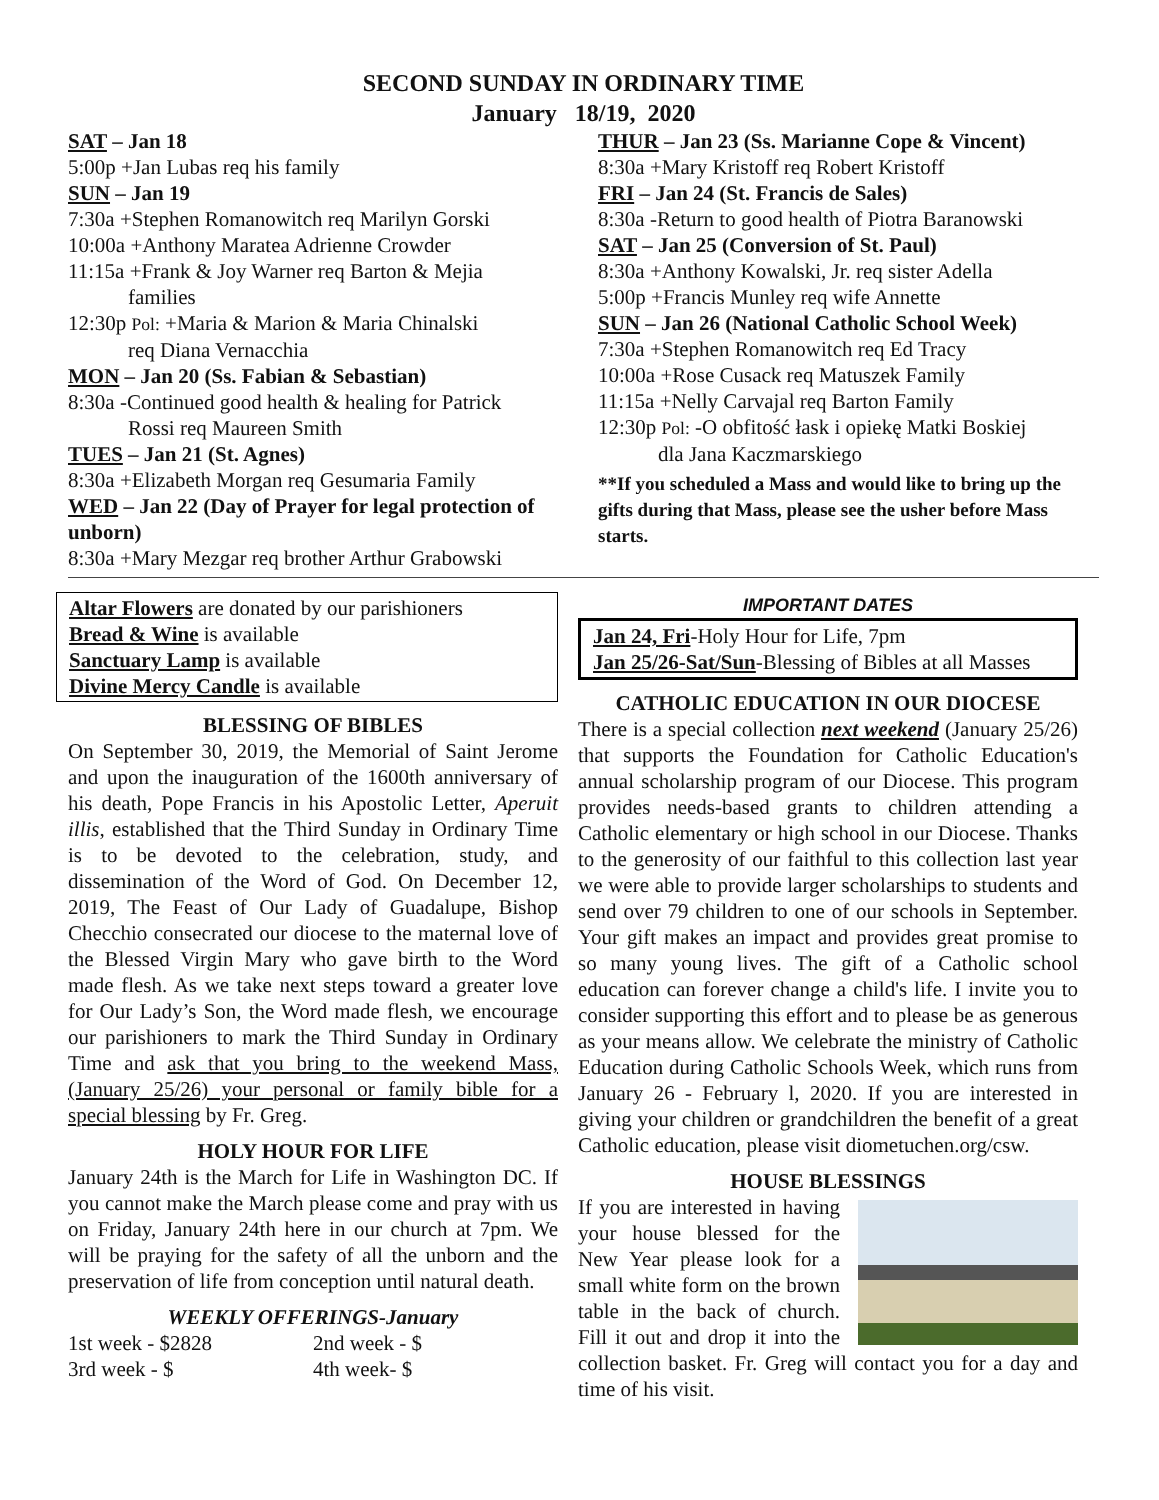SECOND SUNDAY IN ORDINARY TIME
January 18/19, 2020
SAT – Jan 18
5:00p +Jan Lubas req his family
SUN – Jan 19
7:30a +Stephen Romanowitch req Marilyn Gorski
10:00a +Anthony Maratea Adrienne Crowder
11:15a +Frank & Joy Warner req Barton & Mejia
families
12:30p Pol: +Maria & Marion & Maria Chinalski
req Diana Vernacchia
MON – Jan 20 (Ss. Fabian & Sebastian)
8:30a -Continued good health & healing for Patrick
Rossi req Maureen Smith
TUES – Jan 21 (St. Agnes)
8:30a +Elizabeth Morgan req Gesumaria Family
WED – Jan 22 (Day of Prayer for legal protection of unborn)
8:30a +Mary Mezgar req brother Arthur Grabowski
THUR – Jan 23 (Ss. Marianne Cope & Vincent)
8:30a +Mary Kristoff req Robert Kristoff
FRI – Jan 24 (St. Francis de Sales)
8:30a -Return to good health of Piotra Baranowski
SAT – Jan 25 (Conversion of St. Paul)
8:30a +Anthony Kowalski, Jr. req sister Adella
5:00p +Francis Munley req wife Annette
SUN – Jan 26 (National Catholic School Week)
7:30a +Stephen Romanowitch req Ed Tracy
10:00a +Rose Cusack req Matuszek Family
11:15a +Nelly Carvajal req Barton Family
12:30p Pol: -O obfitość łask i opiekę Matki Boskiej
dla Jana Kaczmarskiego
**If you scheduled a Mass and would like to bring up the gifts during that Mass, please see the usher before Mass starts.
Altar Flowers are donated by our parishioners
Bread & Wine is available
Sanctuary Lamp is available
Divine Mercy Candle is available
BLESSING OF BIBLES
On September 30, 2019, the Memorial of Saint Jerome and upon the inauguration of the 1600th anniversary of his death, Pope Francis in his Apostolic Letter, Aperuit illis, established that the Third Sunday in Ordinary Time is to be devoted to the celebration, study, and dissemination of the Word of God. On December 12, 2019, The Feast of Our Lady of Guadalupe, Bishop Checchio consecrated our diocese to the maternal love of the Blessed Virgin Mary who gave birth to the Word made flesh. As we take next steps toward a greater love for Our Lady’s Son, the Word made flesh, we encourage our parishioners to mark the Third Sunday in Ordinary Time and ask that you bring to the weekend Mass, (January 25/26) your personal or family bible for a special blessing by Fr. Greg.
HOLY HOUR FOR LIFE
January 24th is the March for Life in Washington DC. If you cannot make the March please come and pray with us on Friday, January 24th here in our church at 7pm. We will be praying for the safety of all the unborn and the preservation of life from conception until natural death.
WEEKLY OFFERINGS-January
1st week - $2828 2nd week - $
3rd week - $ 4th week- $
IMPORTANT DATES
Jan 24, Fri-Holy Hour for Life, 7pm
Jan 25/26-Sat/Sun-Blessing of Bibles at all Masses
CATHOLIC EDUCATION IN OUR DIOCESE
There is a special collection next weekend (January 25/26) that supports the Foundation for Catholic Education's annual scholarship program of our Diocese. This program provides needs-based grants to children attending a Catholic elementary or high school in our Diocese. Thanks to the generosity of our faithful to this collection last year we were able to provide larger scholarships to students and send over 79 children to one of our schools in September. Your gift makes an impact and provides great promise to so many young lives. The gift of a Catholic school education can forever change a child's life. I invite you to consider supporting this effort and to please be as generous as your means allow. We celebrate the ministry of Catholic Education during Catholic Schools Week, which runs from January 26 - February l, 2020. If you are interested in giving your children or grandchildren the benefit of a great Catholic education, please visit diometuchen.org/csw.
HOUSE BLESSINGS
If you are interested in having your house blessed for the New Year please look for a small white form on the brown table in the back of church. Fill it out and drop it into the collection basket. Fr. Greg will contact you for a day and time of his visit.